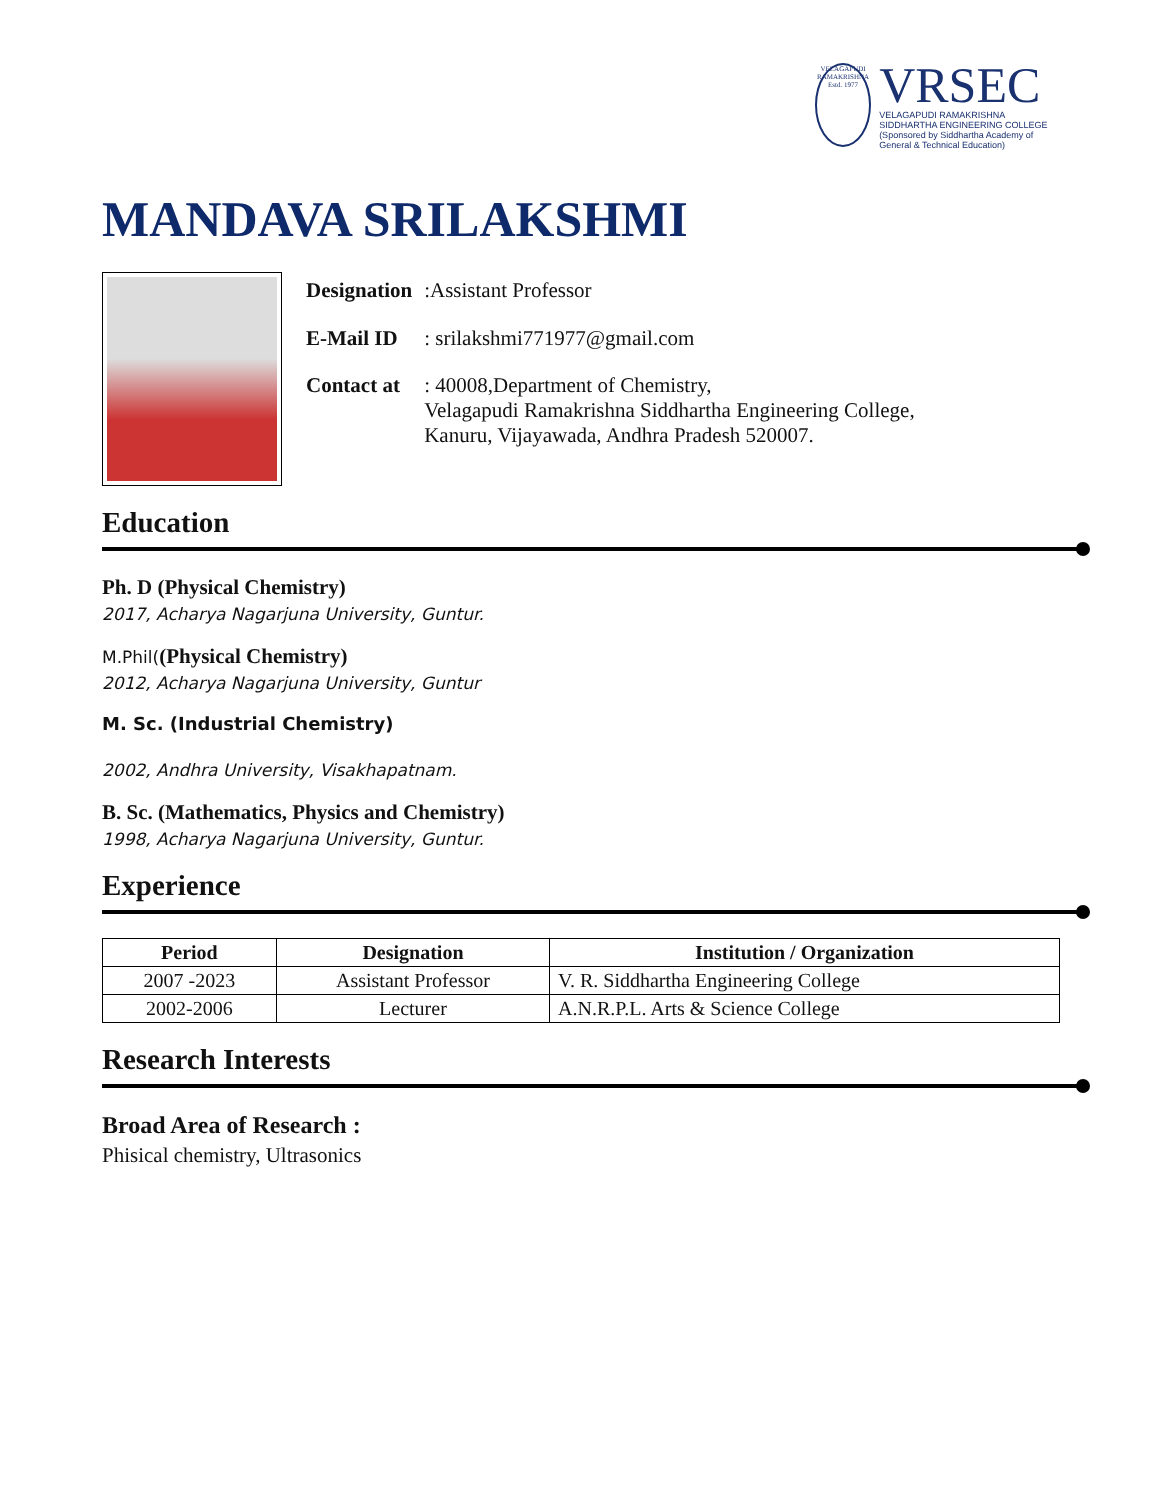VELAGAPUDI RAMAKRISHNA
Estd. 1977
VRSEC
VELAGAPUDI RAMAKRISHNA
SIDDHARTHA ENGINEERING COLLEGE
(Sponsored by Siddhartha Academy of General & Technical Education)
MANDAVA SRILAKSHMI
| Designation | :Assistant Professor |
| E-Mail ID | : srilakshmi771977@gmail.com |
| Contact at | : 40008,Department of Chemistry, Velagapudi Ramakrishna Siddhartha Engineering College, Kanuru, Vijayawada, Andhra Pradesh 520007. |
Education
Ph. D (Physical Chemistry)
2017, Acharya Nagarjuna University, Guntur.
M.Phil((Physical Chemistry)
2012, Acharya Nagarjuna University, Guntur
M. Sc. (Industrial Chemistry)
2002, Andhra University, Visakhapatnam.
B. Sc. (Mathematics, Physics and Chemistry)
1998, Acharya Nagarjuna University, Guntur.
Experience
| Period | Designation | Institution / Organization |
| --- | --- | --- |
| 2007 -2023 | Assistant Professor | V. R. Siddhartha Engineering College |
| 2002-2006 | Lecturer | A.N.R.P.L. Arts & Science College |
Research Interests
Broad Area of Research :
Phisical chemistry, Ultrasonics